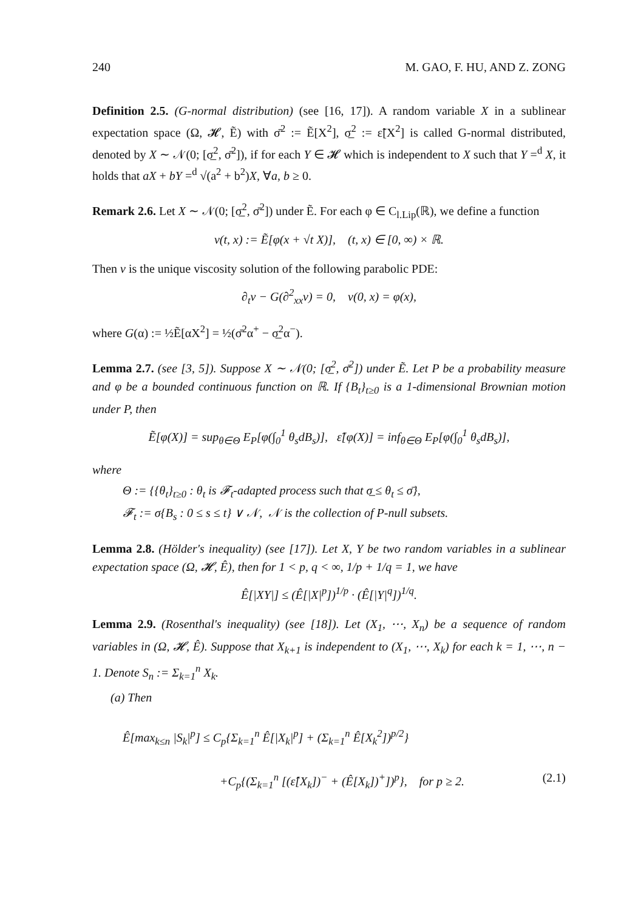240 M. GAO, F. HU, AND Z. ZONG
Definition 2.5. (G-normal distribution) (see [16, 17]). A random variable X in a sublinear expectation space (Ω, 𝓗, Ẽ) with σ̄<sup>2</sup> := Ẽ[X<sup>2</sup>], σ̲<sup>2</sup> := ε̃[X<sup>2</sup>] is called G-normal distributed, denoted by X ∼ 𝒩(0; [σ̲<sup>2</sup>, σ̄<sup>2</sup>]), if for each Y ∈ 𝓗 which is independent to X such that Y =<sup>d</sup> X, it holds that aX + bY =<sup>d</sup> √(a<sup>2</sup> + b<sup>2</sup>)X, ∀a, b ≥ 0.
Remark 2.6. Let X ∼ 𝒩(0; [σ̲<sup>2</sup>, σ̄<sup>2</sup>]) under Ẽ. For each φ ∈ C<sub>l.Lip</sub>(ℝ), we define a function
v(t, x) := Ẽ[φ(x + √t X)], (t, x) ∈ [0, ∞) × ℝ.
Then v is the unique viscosity solution of the following parabolic PDE:
∂<sub>t</sub>v − G(∂<sup>2</sup><sub>xx</sub>v) = 0, v(0, x) = φ(x),
where G(α) := ½Ẽ[αX<sup>2</sup>] = ½(σ̄<sup>2</sup>α<sup>+</sup> − σ̲<sup>2</sup>α<sup>−</sup>).
Lemma 2.7. (see [3, 5]). Suppose X ∼ 𝒩(0; [σ̲<sup>2</sup>, σ̄<sup>2</sup>]) under Ẽ. Let P be a probability measure and φ be a bounded continuous function on ℝ. If {B<sub>t</sub>}<sub>t≥0</sub> is a 1-dimensional Brownian motion under P, then
Ẽ[φ(X)] = sup<sub>θ∈Θ</sub> E<sub>P</sub>[φ(∫<sub>0</sub><sup>1</sup> θ<sub>s</sub>dB<sub>s</sub>)], ε̃[φ(X)] = inf<sub>θ∈Θ</sub> E<sub>P</sub>[φ(∫<sub>0</sub><sup>1</sup> θ<sub>s</sub>dB<sub>s</sub>)],
where
Θ := {{θ<sub>t</sub>}<sub>t≥0</sub> : θ<sub>t</sub> is 𝓕<sub>t</sub>-adapted process such that σ̲ ≤ θ<sub>t</sub> ≤ σ̄},
𝓕<sub>t</sub> := σ{B<sub>s</sub> : 0 ≤ s ≤ t} ∨ 𝒩, 𝒩 is the collection of P-null subsets.
Lemma 2.8. (Hölder's inequality) (see [17]). Let X, Y be two random variables in a sublinear expectation space (Ω, 𝓗, Ê), then for 1 < p, q < ∞, 1/p + 1/q = 1, we have
Ê[|XY|] ≤ (Ê[|X|<sup>p</sup>])<sup>1/p</sup> · (Ê[|Y|<sup>q</sup>])<sup>1/q</sup>.
Lemma 2.9. (Rosenthal's inequality) (see [18]). Let (X<sub>1</sub>, ⋯, X<sub>n</sub>) be a sequence of random variables in (Ω, 𝓗, Ê). Suppose that X<sub>k+1</sub> is independent to (X<sub>1</sub>, ⋯, X<sub>k</sub>) for each k = 1, ⋯, n − 1. Denote S<sub>n</sub> := Σ<sub>k=1</sub><sup>n</sup> X<sub>k</sub>.
(a) Then
Ê[max<sub>k≤n</sub> |S<sub>k</sub>|<sup>p</sup>] ≤ C<sub>p</sub>{Σ<sub>k=1</sub><sup>n</sup> Ê[|X<sub>k</sub>|<sup>p</sup>] + (Σ<sub>k=1</sub><sup>n</sup> Ê[X<sub>k</sub><sup>2</sup>])<sup>p/2</sup>}
+C<sub>p</sub>{(Σ<sub>k=1</sub><sup>n</sup> [(ε̂[X<sub>k</sub>])<sup>−</sup> + (Ê[X<sub>k</sub>])<sup>+</sup>])<sup>p</sup>}, for p ≥ 2. (2.1)